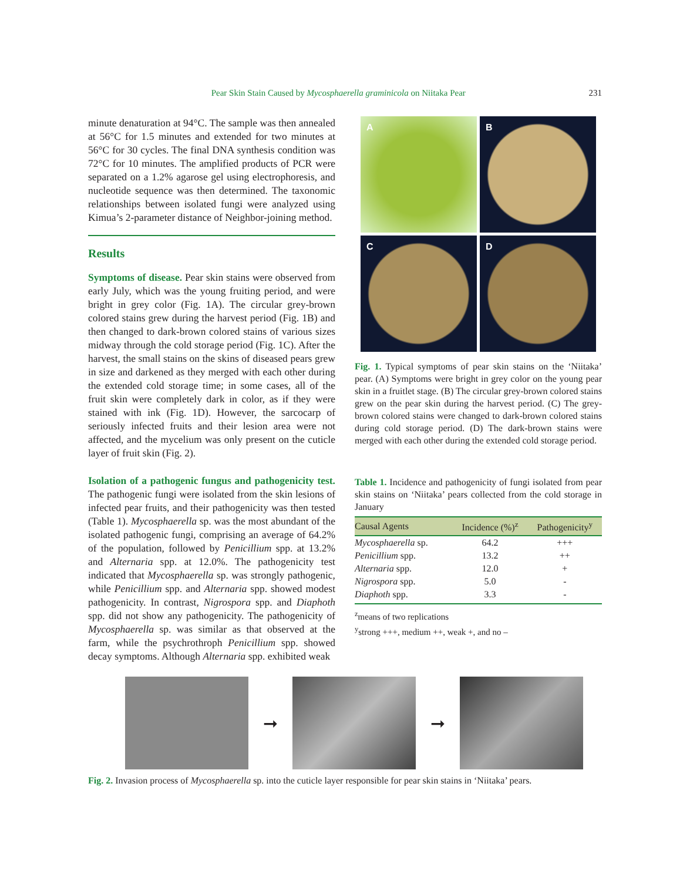Pear Skin Stain Caused by Mycosphaerella graminicola on Niitaka Pear 231
minute denaturation at 94°C. The sample was then annealed at 56°C for 1.5 minutes and extended for two minutes at 56°C for 30 cycles. The final DNA synthesis condition was 72°C for 10 minutes. The amplified products of PCR were separated on a 1.2% agarose gel using electrophoresis, and nucleotide sequence was then determined. The taxonomic relationships between isolated fungi were analyzed using Kimua’s 2-parameter distance of Neighbor-joining method.
Results
Symptoms of disease. Pear skin stains were observed from early July, which was the young fruiting period, and were bright in grey color (Fig. 1A). The circular grey-brown colored stains grew during the harvest period (Fig. 1B) and then changed to dark-brown colored stains of various sizes midway through the cold storage period (Fig. 1C). After the harvest, the small stains on the skins of diseased pears grew in size and darkened as they merged with each other during the extended cold storage time; in some cases, all of the fruit skin were completely dark in color, as if they were stained with ink (Fig. 1D). However, the sarcocarp of seriously infected fruits and their lesion area were not affected, and the mycelium was only present on the cuticle layer of fruit skin (Fig. 2).
Isolation of a pathogenic fungus and pathogenicity test. The pathogenic fungi were isolated from the skin lesions of infected pear fruits, and their pathogenicity was then tested (Table 1). Mycosphaerella sp. was the most abundant of the isolated pathogenic fungi, comprising an average of 64.2% of the population, followed by Penicillium spp. at 13.2% and Alternaria spp. at 12.0%. The pathogenicity test indicated that Mycosphaerella sp. was strongly pathogenic, while Penicillium spp. and Alternaria spp. showed modest pathogenicity. In contrast, Nigrospora spp. and Diaphoth spp. did not show any pathogenicity. The pathogenicity of Mycosphaerella sp. was similar as that observed at the farm, while the psychrothroph Penicillium spp. showed decay symptoms. Although Alternaria spp. exhibited weak
A
B
C
D
Fig. 1. Typical symptoms of pear skin stains on the ‘Niitaka’ pear. (A) Symptoms were bright in grey color on the young pear skin in a fruitlet stage. (B) The circular grey-brown colored stains grew on the pear skin during the harvest period. (C) The grey-brown colored stains were changed to dark-brown colored stains during cold storage period. (D) The dark-brown stains were merged with each other during the extended cold storage period.
Table 1. Incidence and pathogenicity of fungi isolated from pear skin stains on ‘Niitaka’ pears collected from the cold storage in January
| Causal Agents | Incidence (%)<sup>z</sup> | Pathogenicity<sup>y</sup> |
| --- | --- | --- |
| Mycosphaerella sp. | 64.2 | +++ |
| Penicillium spp. | 13.2 | ++ |
| Alternaria spp. | 12.0 | + |
| Nigrospora spp. | 5.0 | - |
| Diaphoth spp. | 3.3 | - |
<sup>z</sup> means of two replications
<sup>y</sup> strong +++, medium ++, weak +, and no –
➞ ➞
Fig. 2. Invasion process of Mycosphaerella sp. into the cuticle layer responsible for pear skin stains in ‘Niitaka’ pears.